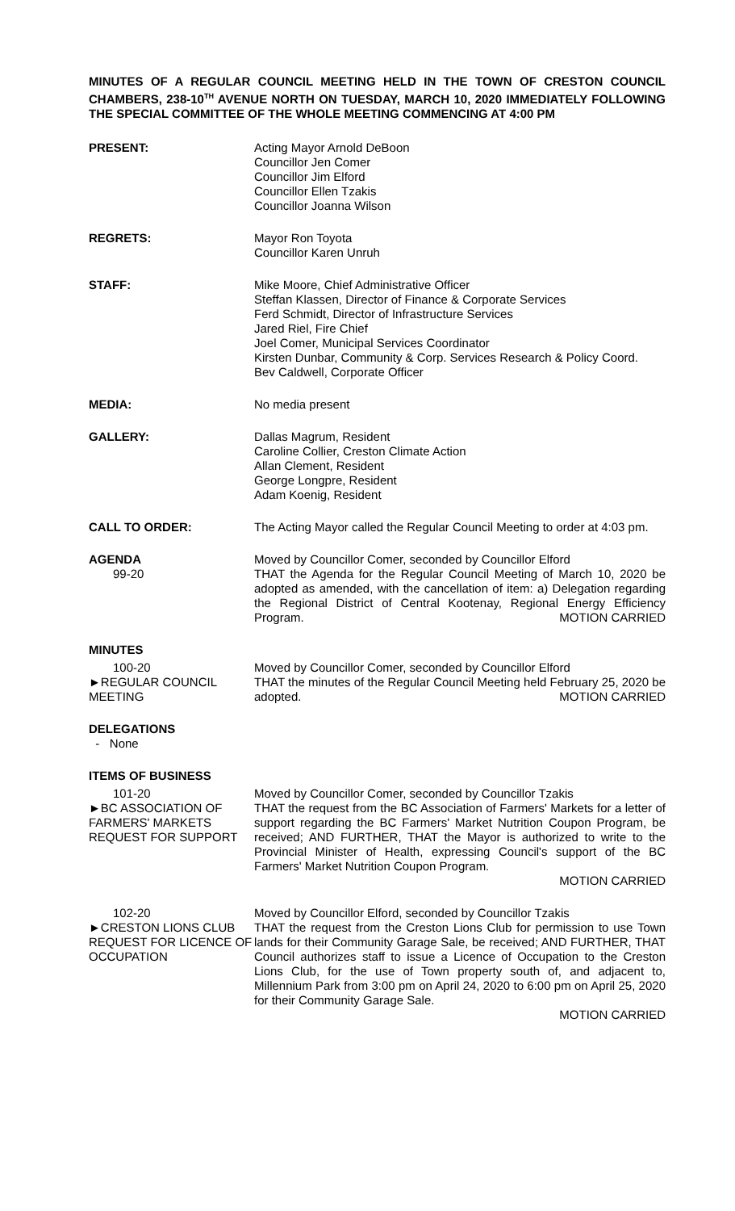MINUTES OF A REGULAR COUNCIL MEETING HELD IN THE TOWN OF CRESTON COUNCIL CHAMBERS, 238-10<sup>TH</sup> AVENUE NORTH ON TUESDAY, MARCH 10, 2020 IMMEDIATELY FOLLOWING THE SPECIAL COMMITTEE OF THE WHOLE MEETING COMMENCING AT 4:00 PM
PRESENT: Acting Mayor Arnold DeBoon
Councillor Jen Comer
Councillor Jim Elford
Councillor Ellen Tzakis
Councillor Joanna Wilson
REGRETS: Mayor Ron Toyota
Councillor Karen Unruh
STAFF: Mike Moore, Chief Administrative Officer
Steffan Klassen, Director of Finance & Corporate Services
Ferd Schmidt, Director of Infrastructure Services
Jared Riel, Fire Chief
Joel Comer, Municipal Services Coordinator
Kirsten Dunbar, Community & Corp. Services Research & Policy Coord.
Bev Caldwell, Corporate Officer
MEDIA: No media present
GALLERY: Dallas Magrum, Resident
Caroline Collier, Creston Climate Action
Allan Clement, Resident
George Longpre, Resident
Adam Koenig, Resident
CALL TO ORDER: The Acting Mayor called the Regular Council Meeting to order at 4:03 pm.
AGENDA
99-20
Moved by Councillor Comer, seconded by Councillor Elford
THAT the Agenda for the Regular Council Meeting of March 10, 2020 be adopted as amended, with the cancellation of item: a) Delegation regarding the Regional District of Central Kootenay, Regional Energy Efficiency Program. MOTION CARRIED
MINUTES
100-20
►REGULAR COUNCIL MEETING
Moved by Councillor Comer, seconded by Councillor Elford
THAT the minutes of the Regular Council Meeting held February 25, 2020 be adopted. MOTION CARRIED
DELEGATIONS
- None
ITEMS OF BUSINESS
101-20
►BC ASSOCIATION OF FARMERS' MARKETS REQUEST FOR SUPPORT
Moved by Councillor Comer, seconded by Councillor Tzakis
THAT the request from the BC Association of Farmers' Markets for a letter of support regarding the BC Farmers' Market Nutrition Coupon Program, be received; AND FURTHER, THAT the Mayor is authorized to write to the Provincial Minister of Health, expressing Council's support of the BC Farmers' Market Nutrition Coupon Program.
MOTION CARRIED
102-20
►CRESTON LIONS CLUB REQUEST FOR LICENCE OF OCCUPATION
Moved by Councillor Elford, seconded by Councillor Tzakis
THAT the request from the Creston Lions Club for permission to use Town lands for their Community Garage Sale, be received; AND FURTHER, THAT Council authorizes staff to issue a Licence of Occupation to the Creston Lions Club, for the use of Town property south of, and adjacent to, Millennium Park from 3:00 pm on April 24, 2020 to 6:00 pm on April 25, 2020 for their Community Garage Sale.
MOTION CARRIED